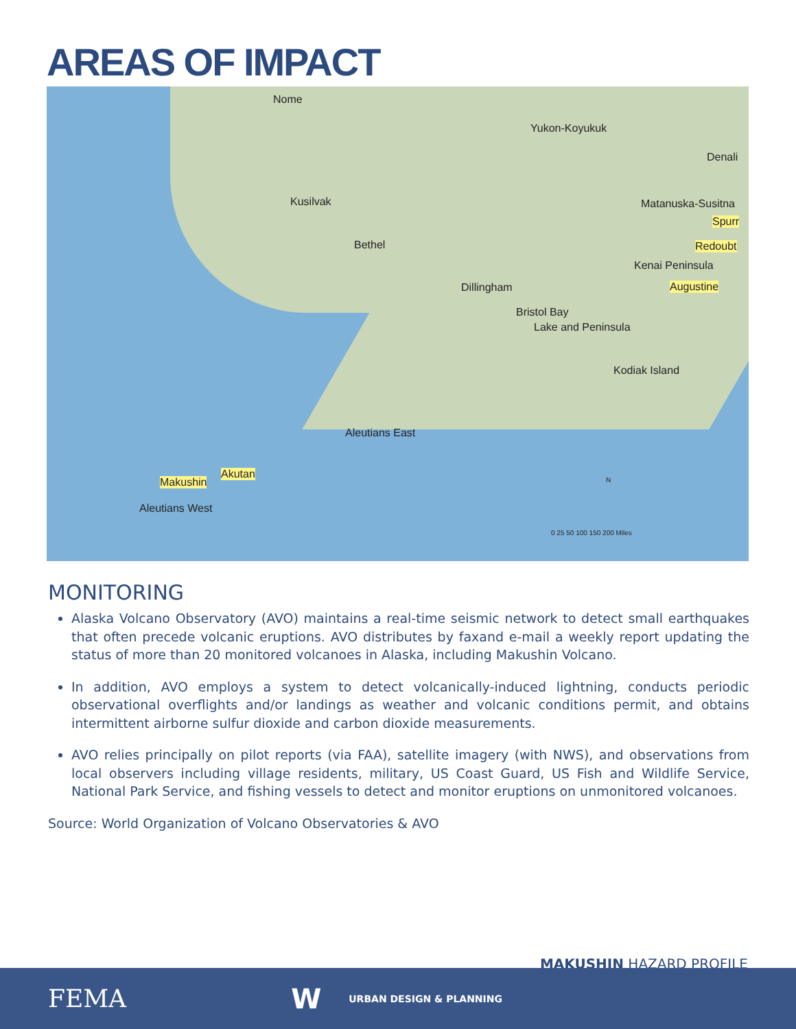AREAS OF IMPACT
Nome
Yukon-Koyukuk
Denali
Kusilvak Matanuska-Susitna
Spurr
Bethel Redoubt
Kenai Peninsula
Dillingham Augustine
Bristol Bay
Lake and Peninsula
Kodiak Island
Aleutians East
Akutan
Makushin
Aleutians West
N
0 25 50 100 150 200 Miles
MONITORING
Alaska Volcano Observatory (AVO) maintains a real-time seismic network to detect small earthquakes that often precede volcanic eruptions. AVO distributes by faxand e-mail a weekly report updating the status of more than 20 monitored volcanoes in Alaska, including Makushin Volcano.
In addition, AVO employs a system to detect volcanically-induced lightning, conducts periodic observational overflights and/or landings as weather and volcanic conditions permit, and obtains intermittent airborne sulfur dioxide and carbon dioxide measurements.
AVO relies principally on pilot reports (via FAA), satellite imagery (with NWS), and observations from local observers including village residents, military, US Coast Guard, US Fish and Wildlife Service, National Park Service, and fishing vessels to detect and monitor eruptions on unmonitored volcanoes.
Source: World Organization of Volcano Observatories & AVO
MAKUSHIN HAZARD PROFILE
FEMA W URBAN DESIGN & PLANNING